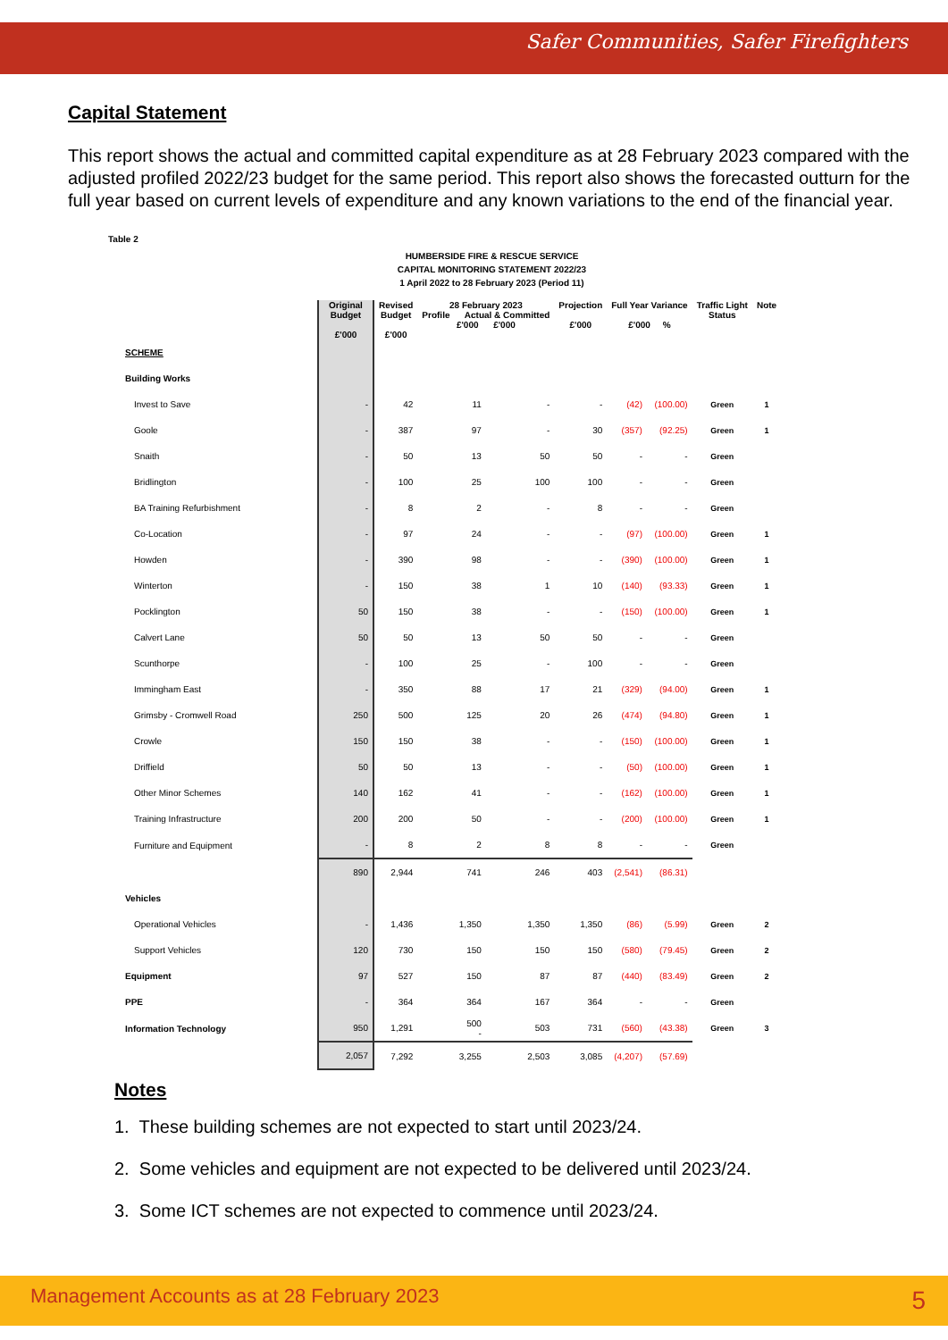Safer Communities, Safer Firefighters
Capital Statement
This report shows the actual and committed capital expenditure as at 28 February 2023 compared with the adjusted profiled 2022/23 budget for the same period. This report also shows the forecasted outturn for the full year based on current levels of expenditure and any known variations to the end of the financial year.
Table 2
HUMBERSIDE FIRE & RESCUE SERVICE
CAPITAL MONITORING STATEMENT 2022/23
1 April 2022 to 28 February 2023 (Period 11)
| | Original Budget £'000 | Revised Budget £'000 | 28 February 2023 Profile Actual & Committed £'000 £'000 | | Projection £'000 | Full Year Variance £'000 % | | Traffic Light Status | Note |
| --- | --- | --- | --- | --- | --- | --- | --- | --- | --- |
| SCHEME | | | | | | | | | |
| Building Works | | | | | | | | | |
| Invest to Save | - | 42 | 11 | - | - | (42) | (100.00) | Green | 1 |
| Goole | - | 387 | 97 | - | 30 | (357) | (92.25) | Green | 1 |
| Snaith | - | 50 | 13 | 50 | 50 | - | - | Green | |
| Bridlington | - | 100 | 25 | 100 | 100 | - | - | Green | |
| BA Training Refurbishment | - | 8 | 2 | - | 8 | - | - | Green | |
| Co-Location | - | 97 | 24 | - | - | (97) | (100.00) | Green | 1 |
| Howden | - | 390 | 98 | - | - | (390) | (100.00) | Green | 1 |
| Winterton | - | 150 | 38 | 1 | 10 | (140) | (93.33) | Green | 1 |
| Pocklington | 50 | 150 | 38 | - | - | (150) | (100.00) | Green | 1 |
| Calvert Lane | 50 | 50 | 13 | 50 | 50 | - | - | Green | |
| Scunthorpe | - | 100 | 25 | - | 100 | - | - | Green | |
| Immingham East | - | 350 | 88 | 17 | 21 | (329) | (94.00) | Green | 1 |
| Grimsby - Cromwell Road | 250 | 500 | 125 | 20 | 26 | (474) | (94.80) | Green | 1 |
| Crowle | 150 | 150 | 38 | - | - | (150) | (100.00) | Green | 1 |
| Driffield | 50 | 50 | 13 | - | - | (50) | (100.00) | Green | 1 |
| Other Minor Schemes | 140 | 162 | 41 | - | - | (162) | (100.00) | Green | 1 |
| Training Infrastructure | 200 | 200 | 50 | - | - | (200) | (100.00) | Green | 1 |
| Furniture and Equipment | - | 8 | 2 | 8 | 8 | - | - | Green | |
| | 890 | 2,944 | 741 | 246 | 403 | (2,541) | (86.31) | | |
| Vehicles | | | | | | | | | |
| Operational Vehicles | - | 1,436 | 1,350 | 1,350 | 1,350 | (86) | (5.99) | Green | 2 |
| Support Vehicles | 120 | 730 | 150 | 150 | 150 | (580) | (79.45) | Green | 2 |
| Equipment | 97 | 527 | 150 | 87 | 87 | (440) | (83.49) | Green | 2 |
| PPE | - | 364 | 364 | 167 | 364 | - | - | Green | |
| Information Technology | 950 | 1,291 | 500 - | 503 | 731 | (560) | (43.38) | Green | 3 |
| | 2,057 | 7,292 | 3,255 | 2,503 | 3,085 | (4,207) | (57.69) | | |
Notes
1. These building schemes are not expected to start until 2023/24.
2. Some vehicles and equipment are not expected to be delivered until 2023/24.
3. Some ICT schemes are not expected to commence until 2023/24.
Management Accounts as at 28 February 2023 5